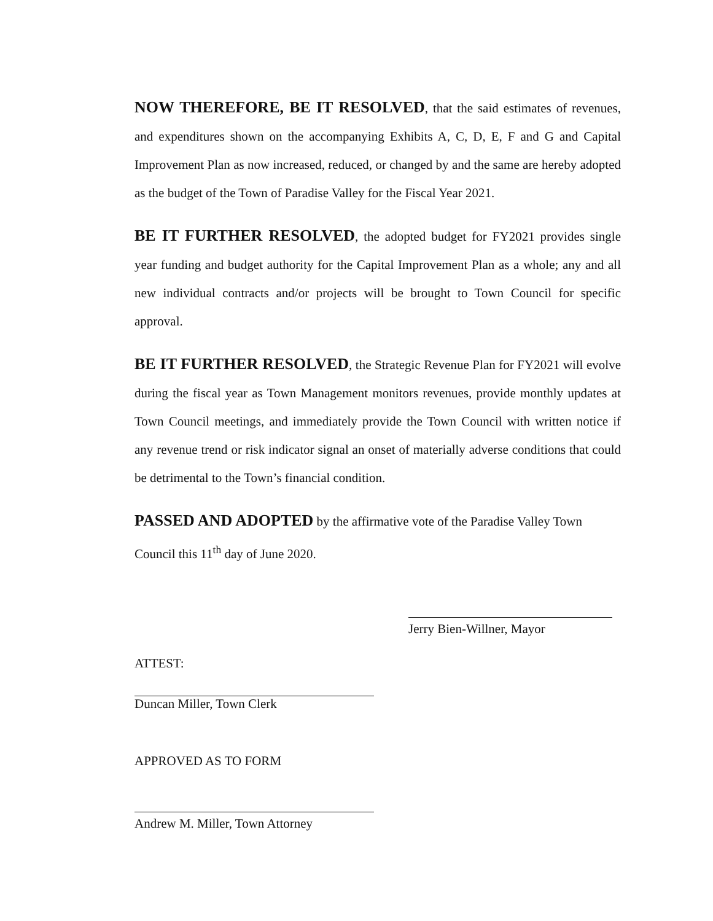NOW THEREFORE, BE IT RESOLVED, that the said estimates of revenues, and expenditures shown on the accompanying Exhibits A, C, D, E, F and G and Capital Improvement Plan as now increased, reduced, or changed by and the same are hereby adopted as the budget of the Town of Paradise Valley for the Fiscal Year 2021.
BE IT FURTHER RESOLVED, the adopted budget for FY2021 provides single year funding and budget authority for the Capital Improvement Plan as a whole; any and all new individual contracts and/or projects will be brought to Town Council for specific approval.
BE IT FURTHER RESOLVED, the Strategic Revenue Plan for FY2021 will evolve during the fiscal year as Town Management monitors revenues, provide monthly updates at Town Council meetings, and immediately provide the Town Council with written notice if any revenue trend or risk indicator signal an onset of materially adverse conditions that could be detrimental to the Town’s financial condition.
PASSED AND ADOPTED by the affirmative vote of the Paradise Valley Town Council this 11<sup>th</sup> day of June 2020.
Jerry Bien-Willner, Mayor
ATTEST:
Duncan Miller, Town Clerk
APPROVED AS TO FORM
Andrew M. Miller, Town Attorney